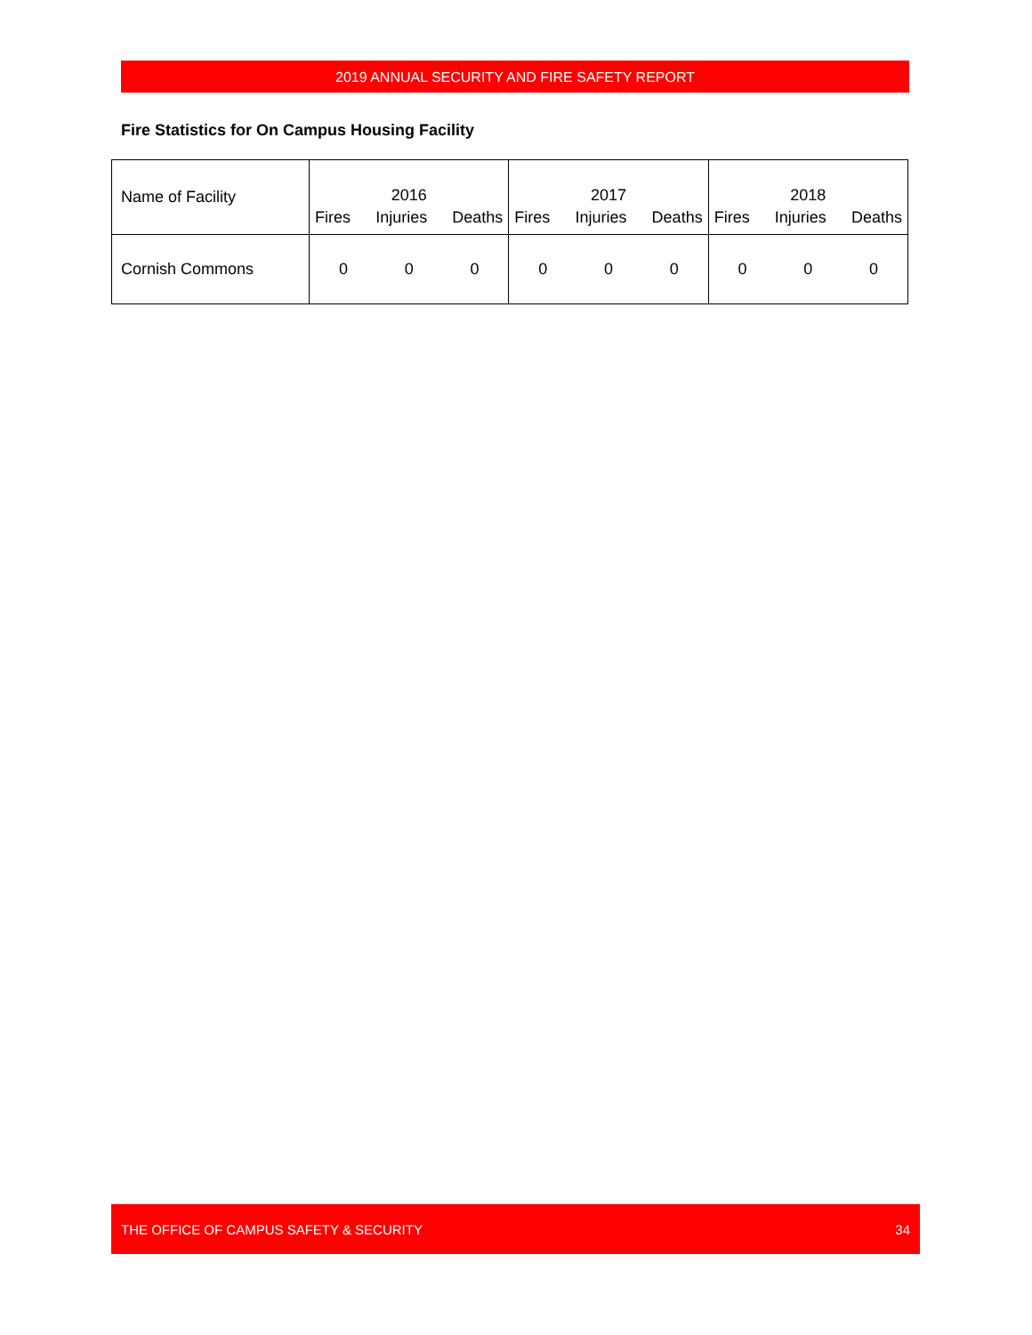2019 ANNUAL SECURITY AND FIRE SAFETY REPORT
Fire Statistics for On Campus Housing Facility
| Name of Facility | 2016 Fires Injuries Deaths | 2017 Fires Injuries Deaths | 2018 Fires Injuries Deaths |
| Cornish Commons | 0 0 0 | 0 0 0 | 0 0 0 |
THE OFFICE OF CAMPUS SAFETY & SECURITY 34